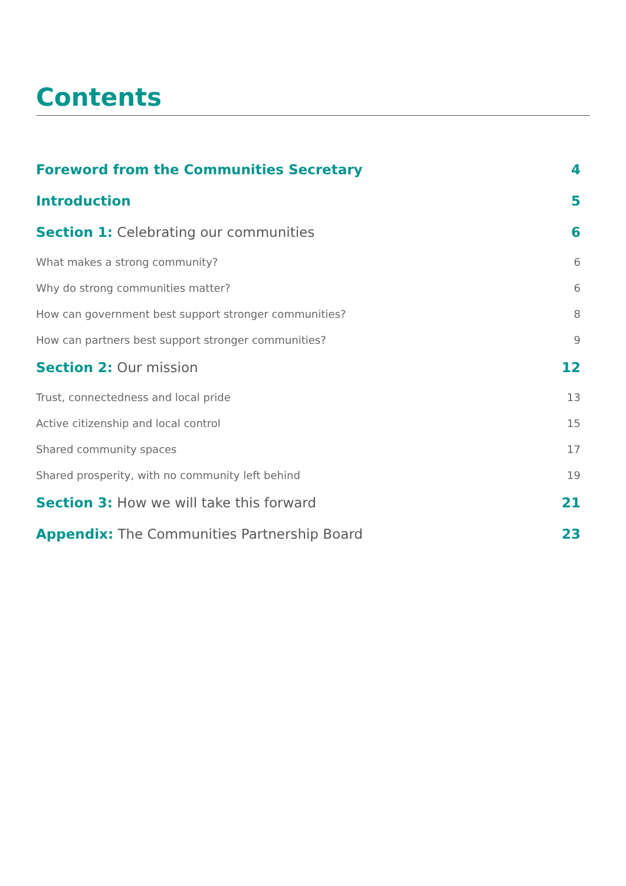Contents
Foreword from the Communities Secretary 4
Introduction 5
Section 1: Celebrating our communities 6
What makes a strong community? 6
Why do strong communities matter? 6
How can government best support stronger communities? 8
How can partners best support stronger communities? 9
Section 2: Our mission 12
Trust, connectedness and local pride 13
Active citizenship and local control 15
Shared community spaces 17
Shared prosperity, with no community left behind 19
Section 3: How we will take this forward 21
Appendix: The Communities Partnership Board 23